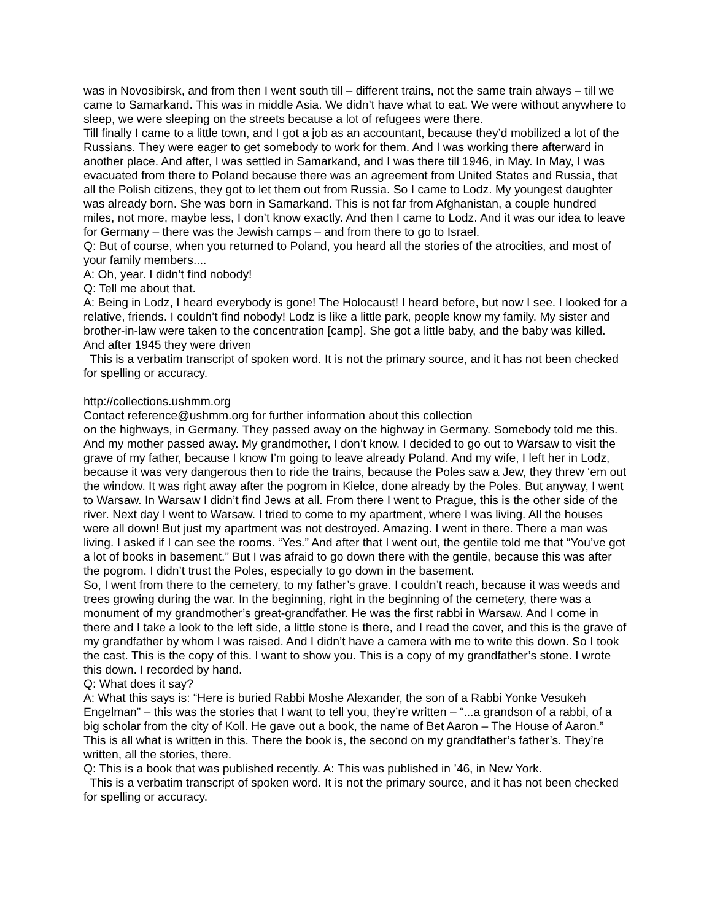was in Novosibirsk, and from then I went south till – different trains, not the same train always – till we came to Samarkand. This was in middle Asia. We didn’t have what to eat. We were without anywhere to sleep, we were sleeping on the streets because a lot of refugees were there.
Till finally I came to a little town, and I got a job as an accountant, because they’d mobilized a lot of the Russians. They were eager to get somebody to work for them. And I was working there afterward in another place. And after, I was settled in Samarkand, and I was there till 1946, in May. In May, I was evacuated from there to Poland because there was an agreement from United States and Russia, that all the Polish citizens, they got to let them out from Russia. So I came to Lodz. My youngest daughter was already born. She was born in Samarkand. This is not far from Afghanistan, a couple hundred miles, not more, maybe less, I don’t know exactly. And then I came to Lodz. And it was our idea to leave for Germany – there was the Jewish camps – and from there to go to Israel.
Q: But of course, when you returned to Poland, you heard all the stories of the atrocities, and most of your family members....
A: Oh, year. I didn’t find nobody!
Q: Tell me about that.
A: Being in Lodz, I heard everybody is gone! The Holocaust! I heard before, but now I see. I looked for a relative, friends. I couldn’t find nobody! Lodz is like a little park, people know my family. My sister and brother-in-law were taken to the concentration [camp]. She got a little baby, and the baby was killed. And after 1945 they were driven
This is a verbatim transcript of spoken word. It is not the primary source, and it has not been checked for spelling or accuracy.
http://collections.ushmm.org
Contact reference@ushmm.org for further information about this collection
on the highways, in Germany. They passed away on the highway in Germany. Somebody told me this. And my mother passed away. My grandmother, I don’t know. I decided to go out to Warsaw to visit the grave of my father, because I know I’m going to leave already Poland. And my wife, I left her in Lodz, because it was very dangerous then to ride the trains, because the Poles saw a Jew, they threw ‘em out the window. It was right away after the pogrom in Kielce, done already by the Poles. But anyway, I went to Warsaw. In Warsaw I didn’t find Jews at all. From there I went to Prague, this is the other side of the river. Next day I went to Warsaw. I tried to come to my apartment, where I was living. All the houses were all down! But just my apartment was not destroyed. Amazing. I went in there. There a man was living. I asked if I can see the rooms. “Yes.” And after that I went out, the gentile told me that “You’ve got a lot of books in basement.” But I was afraid to go down there with the gentile, because this was after the pogrom. I didn’t trust the Poles, especially to go down in the basement.
So, I went from there to the cemetery, to my father’s grave. I couldn’t reach, because it was weeds and trees growing during the war. In the beginning, right in the beginning of the cemetery, there was a monument of my grandmother’s great-grandfather. He was the first rabbi in Warsaw. And I come in there and I take a look to the left side, a little stone is there, and I read the cover, and this is the grave of my grandfather by whom I was raised. And I didn’t have a camera with me to write this down. So I took the cast. This is the copy of this. I want to show you. This is a copy of my grandfather’s stone. I wrote this down. I recorded by hand.
Q: What does it say?
A: What this says is: “Here is buried Rabbi Moshe Alexander, the son of a Rabbi Yonke Vesukeh Engelman” – this was the stories that I want to tell you, they’re written – “...a grandson of a rabbi, of a big scholar from the city of Koll. He gave out a book, the name of Bet Aaron – The House of Aaron.” This is all what is written in this. There the book is, the second on my grandfather’s father’s. They’re written, all the stories, there.
Q: This is a book that was published recently. A: This was published in ’46, in New York.
This is a verbatim transcript of spoken word. It is not the primary source, and it has not been checked for spelling or accuracy.